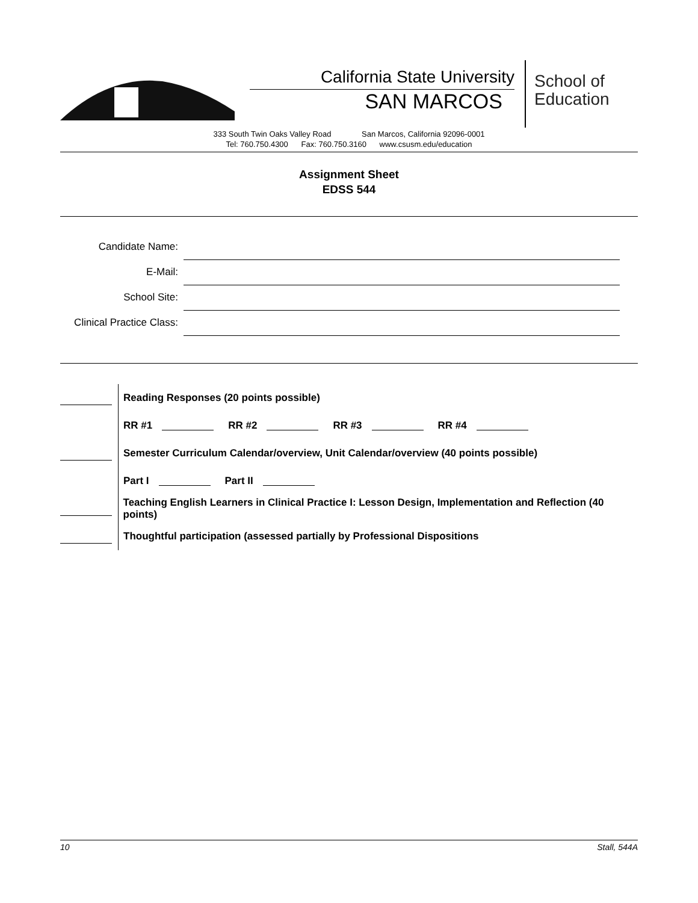California State University
SAN MARCOS
School of
Education
333 South Twin Oaks Valley Road San Marcos, California 92096-0001
Tel: 760.750.4300 Fax: 760.750.3160 www.csusm.edu/education
Assignment Sheet
EDSS 544
Candidate Name:
E-Mail:
School Site:
Clinical Practice Class:
Reading Responses (20 points possible)
RR #1 RR #2 RR #3 RR #4
Semester Curriculum Calendar/overview, Unit Calendar/overview (40 points possible)
Part I Part II
Teaching English Learners in Clinical Practice I: Lesson Design, Implementation and Reflection (40 points)
Thoughtful participation (assessed partially by Professional Dispositions
10 Stall, 544A